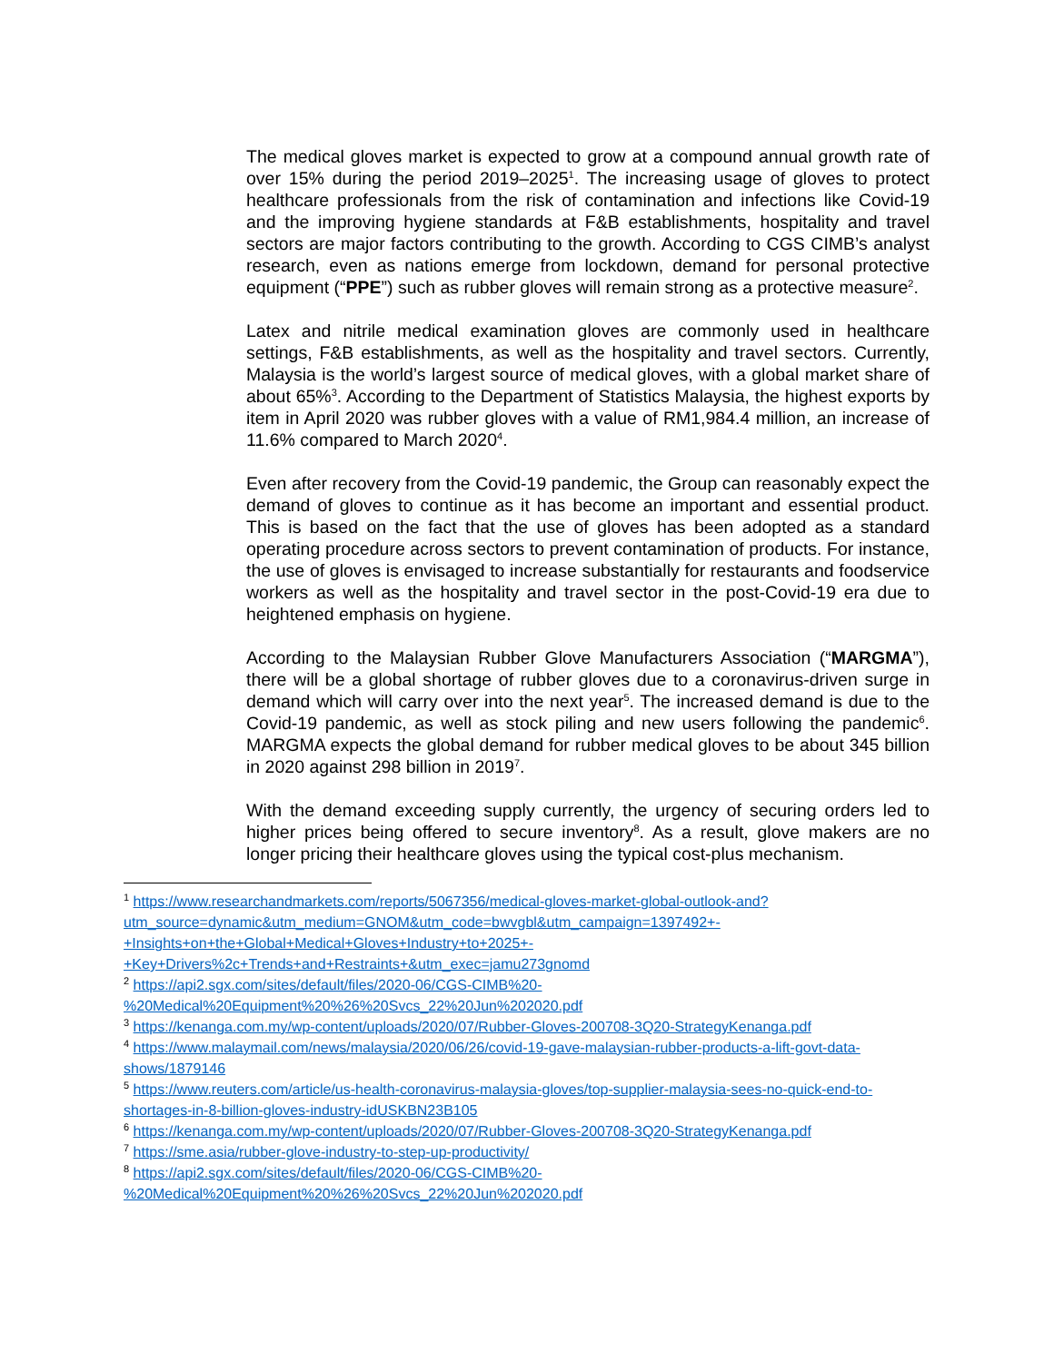The medical gloves market is expected to grow at a compound annual growth rate of over 15% during the period 2019–2025<sup>1</sup>. The increasing usage of gloves to protect healthcare professionals from the risk of contamination and infections like Covid-19 and the improving hygiene standards at F&B establishments, hospitality and travel sectors are major factors contributing to the growth. According to CGS CIMB’s analyst research, even as nations emerge from lockdown, demand for personal protective equipment (“PPE”) such as rubber gloves will remain strong as a protective measure<sup>2</sup>.
Latex and nitrile medical examination gloves are commonly used in healthcare settings, F&B establishments, as well as the hospitality and travel sectors. Currently, Malaysia is the world’s largest source of medical gloves, with a global market share of about 65%<sup>3</sup>. According to the Department of Statistics Malaysia, the highest exports by item in April 2020 was rubber gloves with a value of RM1,984.4 million, an increase of 11.6% compared to March 2020<sup>4</sup>.
Even after recovery from the Covid-19 pandemic, the Group can reasonably expect the demand of gloves to continue as it has become an important and essential product. This is based on the fact that the use of gloves has been adopted as a standard operating procedure across sectors to prevent contamination of products. For instance, the use of gloves is envisaged to increase substantially for restaurants and foodservice workers as well as the hospitality and travel sector in the post-Covid-19 era due to heightened emphasis on hygiene.
According to the Malaysian Rubber Glove Manufacturers Association (“MARGMA”), there will be a global shortage of rubber gloves due to a coronavirus-driven surge in demand which will carry over into the next year<sup>5</sup>. The increased demand is due to the Covid-19 pandemic, as well as stock piling and new users following the pandemic<sup>6</sup>. MARGMA expects the global demand for rubber medical gloves to be about 345 billion in 2020 against 298 billion in 2019<sup>7</sup>.
With the demand exceeding supply currently, the urgency of securing orders led to higher prices being offered to secure inventory<sup>8</sup>. As a result, glove makers are no longer pricing their healthcare gloves using the typical cost-plus mechanism.
<sup>1</sup> https://www.researchandmarkets.com/reports/5067356/medical-gloves-market-global-outlook-and?utm_source=dynamic&utm_medium=GNOM&utm_code=bwvgbl&utm_campaign=1397492+-+Insights+on+the+Global+Medical+Gloves+Industry+to+2025+-+Key+Drivers%2c+Trends+and+Restraints+&utm_exec=jamu273gnomd
<sup>2</sup> https://api2.sgx.com/sites/default/files/2020-06/CGS-CIMB%20-%20Medical%20Equipment%20%26%20Svcs_22%20Jun%202020.pdf
<sup>3</sup> https://kenanga.com.my/wp-content/uploads/2020/07/Rubber-Gloves-200708-3Q20-StrategyKenanga.pdf
<sup>4</sup> https://www.malaymail.com/news/malaysia/2020/06/26/covid-19-gave-malaysian-rubber-products-a-lift-govt-data-shows/1879146
<sup>5</sup> https://www.reuters.com/article/us-health-coronavirus-malaysia-gloves/top-supplier-malaysia-sees-no-quick-end-to-shortages-in-8-billion-gloves-industry-idUSKBN23B105
<sup>6</sup> https://kenanga.com.my/wp-content/uploads/2020/07/Rubber-Gloves-200708-3Q20-StrategyKenanga.pdf
<sup>7</sup> https://sme.asia/rubber-glove-industry-to-step-up-productivity/
<sup>8</sup> https://api2.sgx.com/sites/default/files/2020-06/CGS-CIMB%20-%20Medical%20Equipment%20%26%20Svcs_22%20Jun%202020.pdf